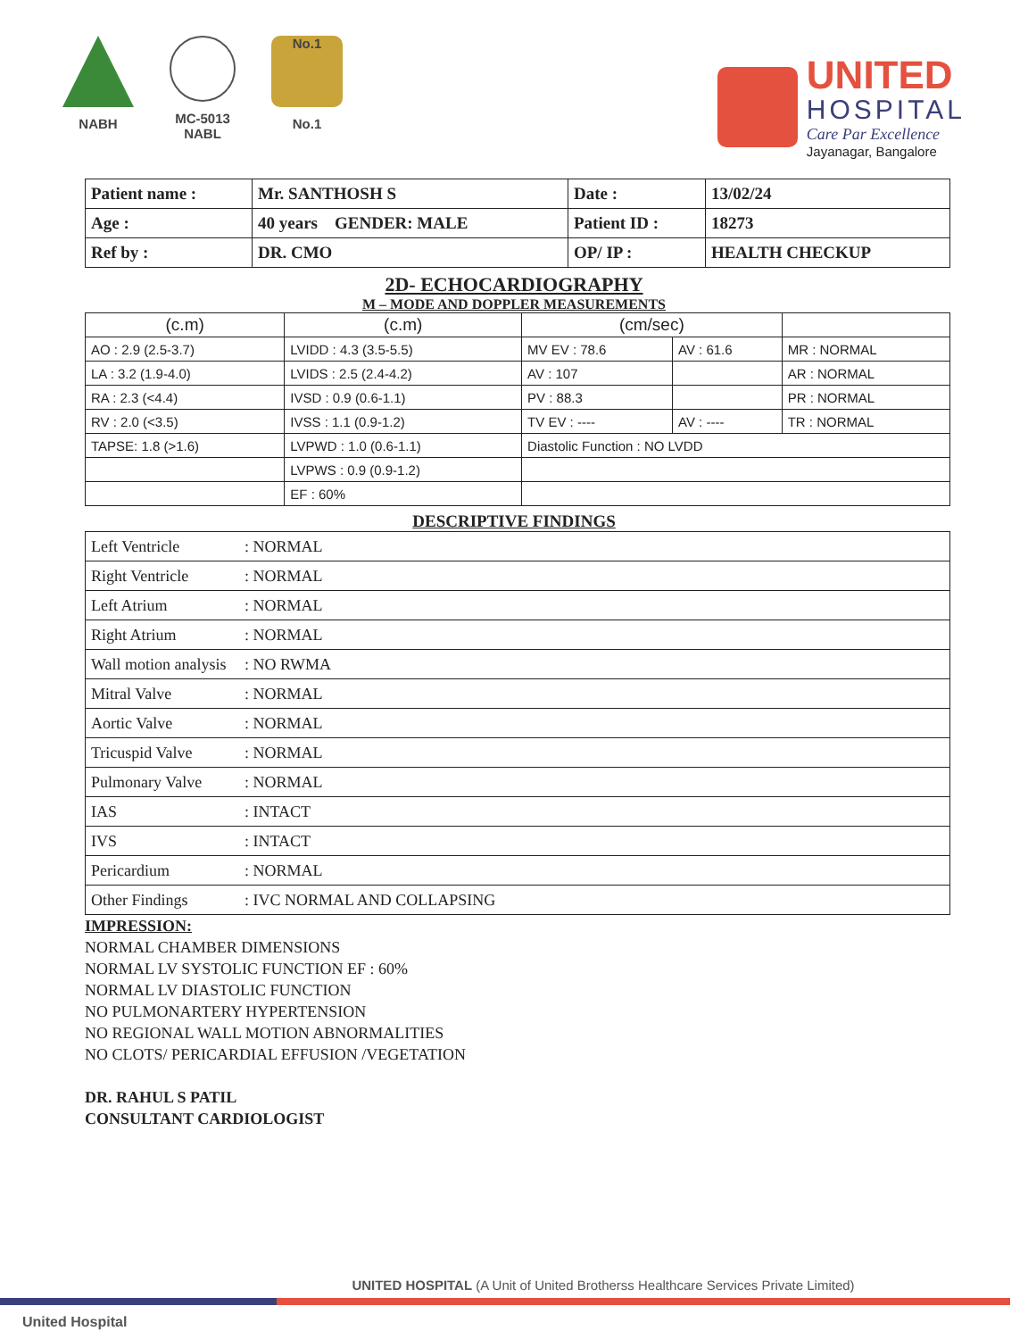NABH MC-5013
NABL
No.1
No.1
UNITED
HOSPITAL
Care Par Excellence
Jayanagar, Bangalore
| Patient name : | Mr. SANTHOSH S | Date : | 13/02/24 |
| Age : | 40 years GENDER: MALE | Patient ID : | 18273 |
| Ref by : | DR. CMO | OP/ IP : | HEALTH CHECKUP |
2D- ECHOCARDIOGRAPHY
M – MODE AND DOPPLER MEASUREMENTS
| (c.m) | (c.m) | (cm/sec) | | |
| --- | --- | --- | --- | --- |
| AO : 2.9 (2.5-3.7) | LVIDD : 4.3 (3.5-5.5) | MV EV : 78.6 | AV : 61.6 | MR : NORMAL |
| LA : 3.2 (1.9-4.0) | LVIDS : 2.5 (2.4-4.2) | AV : 107 | | AR : NORMAL |
| RA : 2.3 (<4.4) | IVSD : 0.9 (0.6-1.1) | PV : 88.3 | | PR : NORMAL |
| RV : 2.0 (<3.5) | IVSS : 1.1 (0.9-1.2) | TV EV : ---- | AV : ---- | TR : NORMAL |
| TAPSE: 1.8 (>1.6) | LVPWD : 1.0 (0.6-1.1) | Diastolic Function : NO LVDD | | |
| | LVPWS : 0.9 (0.9-1.2) | | | |
| | EF : 60% | | | |
DESCRIPTIVE FINDINGS
| Left Ventricle | : NORMAL |
| Right Ventricle | : NORMAL |
| Left Atrium | : NORMAL |
| Right Atrium | : NORMAL |
| Wall motion analysis | : NO RWMA |
| Mitral Valve | : NORMAL |
| Aortic Valve | : NORMAL |
| Tricuspid Valve | : NORMAL |
| Pulmonary Valve | : NORMAL |
| IAS | : INTACT |
| IVS | : INTACT |
| Pericardium | : NORMAL |
| Other Findings | : IVC NORMAL AND COLLAPSING |
IMPRESSION:
NORMAL CHAMBER DIMENSIONS
NORMAL LV SYSTOLIC FUNCTION EF : 60%
NORMAL LV DIASTOLIC FUNCTION
NO PULMONARTERY HYPERTENSION
NO REGIONAL WALL MOTION ABNORMALITIES
NO CLOTS/ PERICARDIAL EFFUSION /VEGETATION
DR. RAHUL S PATIL
CONSULTANT CARDIOLOGIST
UNITED HOSPITAL (A Unit of United Brotherss Healthcare Services Private Limited)
United Hospital